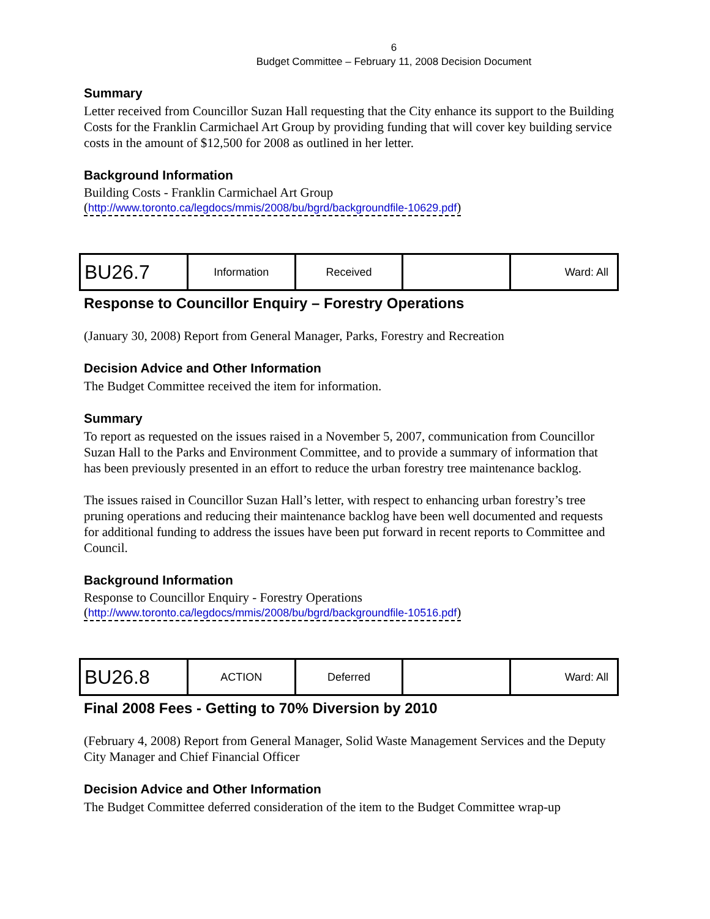6
Budget Committee – February 11, 2008 Decision Document
Summary
Letter received from Councillor Suzan Hall requesting that the City enhance its support to the Building Costs for the Franklin Carmichael Art Group by providing funding that will cover key building service costs in the amount of $12,500 for 2008 as outlined in her letter.
Background Information
Building Costs - Franklin Carmichael Art Group
(http://www.toronto.ca/legdocs/mmis/2008/bu/bgrd/backgroundfile-10629.pdf)
| BU26.7 | Information | Received | | Ward: All |
Response to Councillor Enquiry – Forestry Operations
(January 30, 2008) Report from General Manager, Parks, Forestry and Recreation
Decision Advice and Other Information
The Budget Committee received the item for information.
Summary
To report as requested on the issues raised in a November 5, 2007, communication from Councillor Suzan Hall to the Parks and Environment Committee, and to provide a summary of information that has been previously presented in an effort to reduce the urban forestry tree maintenance backlog.
The issues raised in Councillor Suzan Hall’s letter, with respect to enhancing urban forestry’s tree pruning operations and reducing their maintenance backlog have been well documented and requests for additional funding to address the issues have been put forward in recent reports to Committee and Council.
Background Information
Response to Councillor Enquiry - Forestry Operations
(http://www.toronto.ca/legdocs/mmis/2008/bu/bgrd/backgroundfile-10516.pdf)
| BU26.8 | ACTION | Deferred | | Ward: All |
Final 2008 Fees - Getting to 70% Diversion by 2010
(February 4, 2008) Report from General Manager, Solid Waste Management Services and the Deputy City Manager and Chief Financial Officer
Decision Advice and Other Information
The Budget Committee deferred consideration of the item to the Budget Committee wrap-up